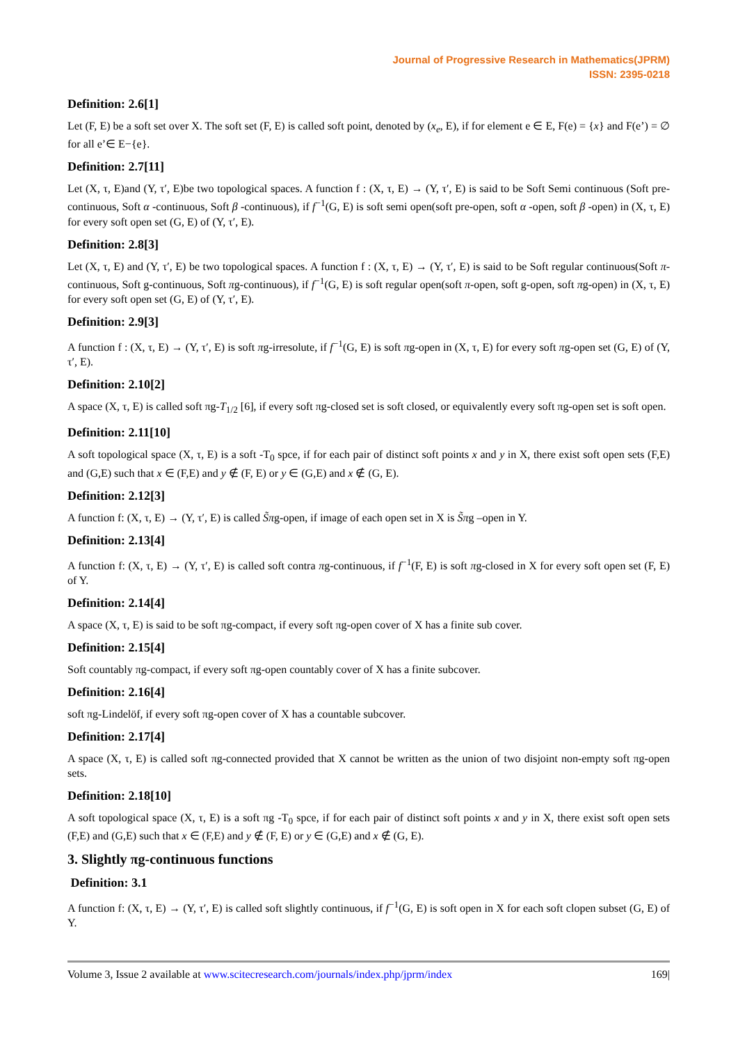Journal of Progressive Research in Mathematics(JPRM)
ISSN: 2395-0218
Definition: 2.6[1]
Let (F, E) be a soft set over X. The soft set (F, E) is called soft point, denoted by (x<sub>e</sub>, E), if for element e ∈ E, F(e) = {x} and F(e’) = ∅ for all e’∈ E−{e}.
Definition: 2.7[11]
Let (X, τ, E)and (Y, τ′, E)be two topological spaces. A function f : (X, τ, E) → (Y, τ′, E) is said to be Soft Semi continuous (Soft pre-continuous, Soft α -continuous, Soft β -continuous), if f<sup>−1</sup>(G, E) is soft semi open(soft pre-open, soft α -open, soft β -open) in (X, τ, E) for every soft open set (G, E) of (Y, τ′, E).
Definition: 2.8[3]
Let (X, τ, E) and (Y, τ′, E) be two topological spaces. A function f : (X, τ, E) → (Y, τ′, E) is said to be Soft regular continuous(Soft π-continuous, Soft g-continuous, Soft πg-continuous), if f<sup>−1</sup>(G, E) is soft regular open(soft π-open, soft g-open, soft πg-open) in (X, τ, E) for every soft open set (G, E) of (Y, τ′, E).
Definition: 2.9[3]
A function f : (X, τ, E) → (Y, τ′, E) is soft πg-irresolute, if f<sup>−1</sup>(G, E) is soft πg-open in (X, τ, E) for every soft πg-open set (G, E) of (Y, τ′, E).
Definition: 2.10[2]
A space (X, τ, E) is called soft πg-T<sub>1/2</sub> [6], if every soft πg-closed set is soft closed, or equivalently every soft πg-open set is soft open.
Definition: 2.11[10]
A soft topological space (X, τ, E) is a soft -T<sub>0</sub> spce, if for each pair of distinct soft points x and y in X, there exist soft open sets (F,E) and (G,E) such that x ∈ (F,E) and y ∉ (F, E) or y ∈ (G,E) and x ∉ (G, E).
Definition: 2.12[3]
A function f: (X, τ, E) → (Y, τ′, E) is called S̃πg-open, if image of each open set in X is S̃πg –open in Y.
Definition: 2.13[4]
A function f: (X, τ, E) → (Y, τ′, E) is called soft contra πg-continuous, if f<sup>−1</sup>(F, E) is soft πg-closed in X for every soft open set (F, E) of Y.
Definition: 2.14[4]
A space (X, τ, E) is said to be soft πg-compact, if every soft πg-open cover of X has a finite sub cover.
Definition: 2.15[4]
Soft countably πg-compact, if every soft πg-open countably cover of X has a finite subcover.
Definition: 2.16[4]
soft πg-Lindelöf, if every soft πg-open cover of X has a countable subcover.
Definition: 2.17[4]
A space (X, τ, E) is called soft πg-connected provided that X cannot be written as the union of two disjoint non-empty soft πg-open sets.
Definition: 2.18[10]
A soft topological space (X, τ, E) is a soft πg -T<sub>0</sub> spce, if for each pair of distinct soft points x and y in X, there exist soft open sets (F,E) and (G,E) such that x ∈ (F,E) and y ∉ (F, E) or y ∈ (G,E) and x ∉ (G, E).
3. Slightly πg-continuous functions
Definition: 3.1
A function f: (X, τ, E) → (Y, τ′, E) is called soft slightly continuous, if f<sup>−1</sup>(G, E) is soft open in X for each soft clopen subset (G, E) of Y.
Volume 3, Issue 2 available at www.scitecresearch.com/journals/index.php/jprm/index 169|